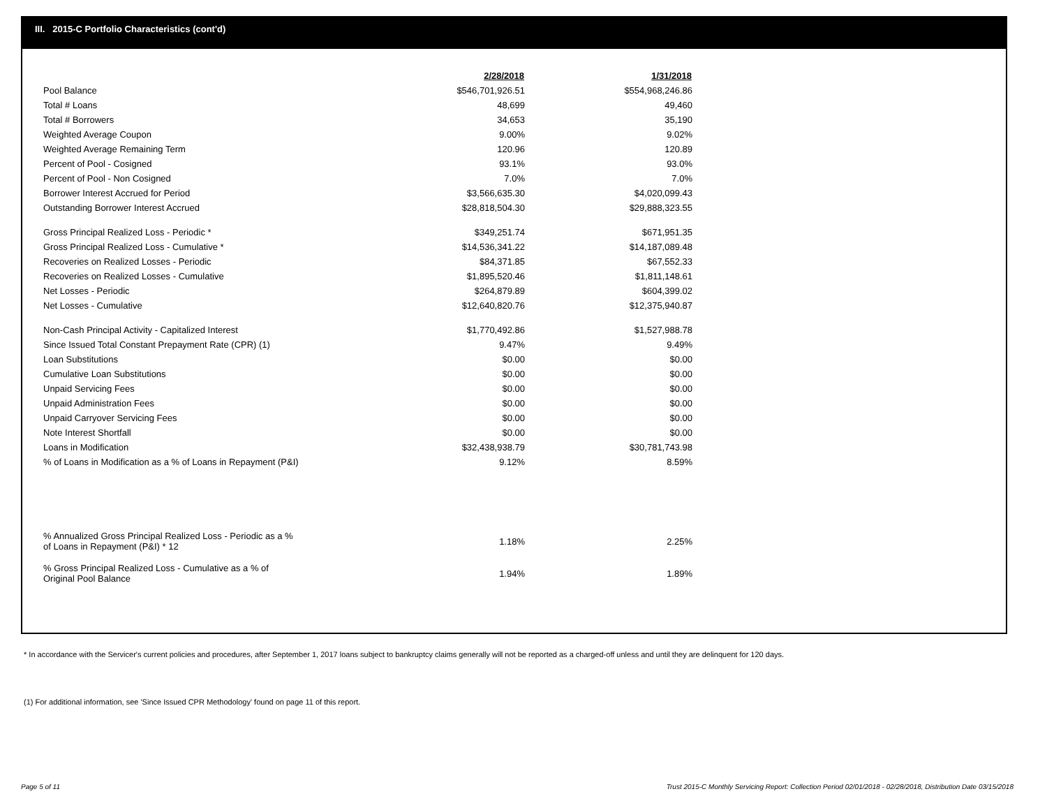III. 2015-C Portfolio Characteristics (cont'd)
| | 2/28/2018 | 1/31/2018 |
| Pool Balance | $546,701,926.51 | $554,968,246.86 |
| Total # Loans | 48,699 | 49,460 |
| Total # Borrowers | 34,653 | 35,190 |
| Weighted Average Coupon | 9.00% | 9.02% |
| Weighted Average Remaining Term | 120.96 | 120.89 |
| Percent of Pool - Cosigned | 93.1% | 93.0% |
| Percent of Pool - Non Cosigned | 7.0% | 7.0% |
| Borrower Interest Accrued for Period | $3,566,635.30 | $4,020,099.43 |
| Outstanding Borrower Interest Accrued | $28,818,504.30 | $29,888,323.55 |
| Gross Principal Realized Loss - Periodic * | $349,251.74 | $671,951.35 |
| Gross Principal Realized Loss - Cumulative * | $14,536,341.22 | $14,187,089.48 |
| Recoveries on Realized Losses - Periodic | $84,371.85 | $67,552.33 |
| Recoveries on Realized Losses - Cumulative | $1,895,520.46 | $1,811,148.61 |
| Net Losses - Periodic | $264,879.89 | $604,399.02 |
| Net Losses - Cumulative | $12,640,820.76 | $12,375,940.87 |
| Non-Cash Principal Activity - Capitalized Interest | $1,770,492.86 | $1,527,988.78 |
| Since Issued Total Constant Prepayment Rate (CPR) (1) | 9.47% | 9.49% |
| Loan Substitutions | $0.00 | $0.00 |
| Cumulative Loan Substitutions | $0.00 | $0.00 |
| Unpaid Servicing Fees | $0.00 | $0.00 |
| Unpaid Administration Fees | $0.00 | $0.00 |
| Unpaid Carryover Servicing Fees | $0.00 | $0.00 |
| Note Interest Shortfall | $0.00 | $0.00 |
| Loans in Modification | $32,438,938.79 | $30,781,743.98 |
| % of Loans in Modification as a % of Loans in Repayment (P&I) | 9.12% | 8.59% |
| % Annualized Gross Principal Realized Loss - Periodic as a % of Loans in Repayment (P&I) * 12 | 1.18% | 2.25% |
| % Gross Principal Realized Loss - Cumulative as a % of Original Pool Balance | 1.94% | 1.89% |
* In accordance with the Servicer's current policies and procedures, after September 1, 2017 loans subject to bankruptcy claims generally will not be reported as a charged-off unless and until they are delinquent for 120 days.
(1) For additional information, see 'Since Issued CPR Methodology' found on page 11 of this report.
Page 5 of 11
Trust 2015-C Monthly Servicing Report: Collection Period 02/01/2018 - 02/28/2018, Distribution Date 03/15/2018